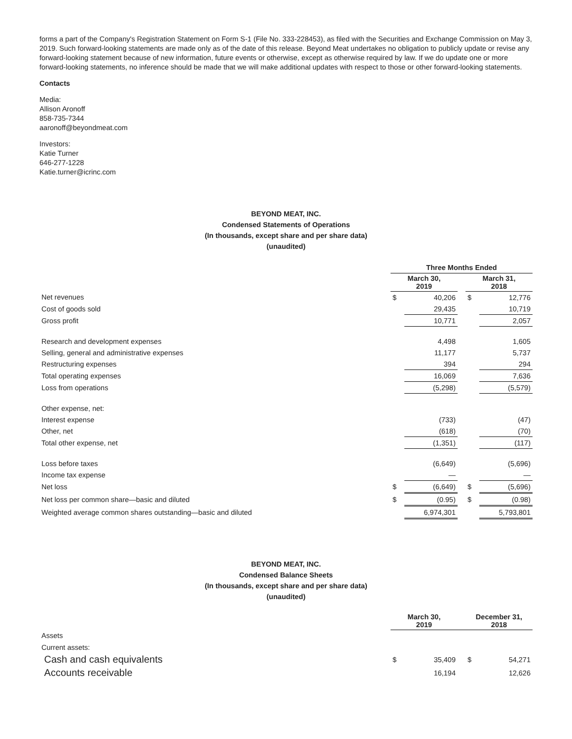forms a part of the Company's Registration Statement on Form S-1 (File No. 333-228453), as filed with the Securities and Exchange Commission on May 3, 2019. Such forward-looking statements are made only as of the date of this release. Beyond Meat undertakes no obligation to publicly update or revise any forward-looking statement because of new information, future events or otherwise, except as otherwise required by law. If we do update one or more forward-looking statements, no inference should be made that we will make additional updates with respect to those or other forward-looking statements.
Contacts
Media:
Allison Aronoff
858-735-7344
aaronoff@beyondmeat.com
Investors:
Katie Turner
646-277-1228
Katie.turner@icrinc.com
BEYOND MEAT, INC.
Condensed Statements of Operations
(In thousands, except share and per share data)
(unaudited)
| | Three Months Ended | | | | |
| | March 30, 2019 | | | March 31, 2018 | |
| Net revenues | $ | 40,206 | | $ | 12,776 |
| Cost of goods sold | | 29,435 | | | 10,719 |
| Gross profit | | 10,771 | | | 2,057 |
| Research and development expenses | | 4,498 | | | 1,605 |
| Selling, general and administrative expenses | | 11,177 | | | 5,737 |
| Restructuring expenses | | 394 | | | 294 |
| Total operating expenses | | 16,069 | | | 7,636 |
| Loss from operations | | (5,298) | | | (5,579) |
| Other expense, net: | | | | | |
| Interest expense | | (733) | | | (47) |
| Other, net | | (618) | | | (70) |
| Total other expense, net | | (1,351) | | | (117) |
| Loss before taxes | | (6,649) | | | (5,696) |
| Income tax expense | | — | | | — |
| Net loss | $ | (6,649) | | $ | (5,696) |
| Net loss per common share—basic and diluted | $ | (0.95) | | $ | (0.98) |
| Weighted average common shares outstanding—basic and diluted | | 6,974,301 | | | 5,793,801 |
BEYOND MEAT, INC.
Condensed Balance Sheets
(In thousands, except share and per share data)
(unaudited)
| | March 30, 2019 | | | December 31, 2018 | |
| Assets | | | | | |
| Current assets: | | | | | |
| Cash and cash equivalents | $ | 35,409 | | $ | 54,271 |
| Accounts receivable | | 16,194 | | | 12,626 |